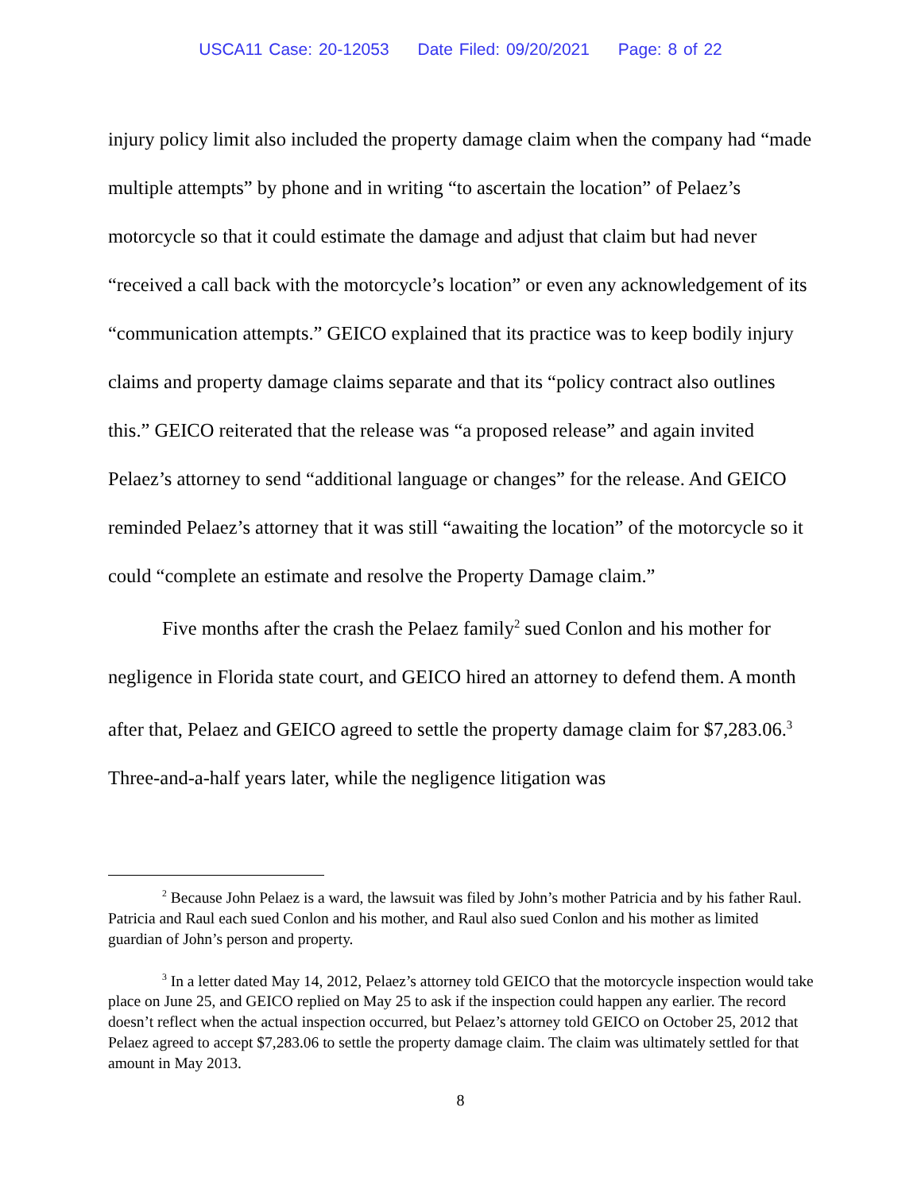USCA11 Case: 20-12053 Date Filed: 09/20/2021 Page: 8 of 22
injury policy limit also included the property damage claim when the company had “made multiple attempts” by phone and in writing “to ascertain the location” of Pelaez’s motorcycle so that it could estimate the damage and adjust that claim but had never “received a call back with the motorcycle’s location” or even any acknowledgement of its “communication attempts.” GEICO explained that its practice was to keep bodily injury claims and property damage claims separate and that its “policy contract also outlines this.” GEICO reiterated that the release was “a proposed release” and again invited Pelaez’s attorney to send “additional language or changes” for the release. And GEICO reminded Pelaez’s attorney that it was still “awaiting the location” of the motorcycle so it could “complete an estimate and resolve the Property Damage claim.”
Five months after the crash the Pelaez family<sup>2</sup> sued Conlon and his mother for negligence in Florida state court, and GEICO hired an attorney to defend them. A month after that, Pelaez and GEICO agreed to settle the property damage claim for $7,283.06.<sup>3</sup> Three-and-a-half years later, while the negligence litigation was
<sup>2</sup> Because John Pelaez is a ward, the lawsuit was filed by John’s mother Patricia and by his father Raul. Patricia and Raul each sued Conlon and his mother, and Raul also sued Conlon and his mother as limited guardian of John’s person and property.
<sup>3</sup> In a letter dated May 14, 2012, Pelaez’s attorney told GEICO that the motorcycle inspection would take place on June 25, and GEICO replied on May 25 to ask if the inspection could happen any earlier. The record doesn’t reflect when the actual inspection occurred, but Pelaez’s attorney told GEICO on October 25, 2012 that Pelaez agreed to accept $7,283.06 to settle the property damage claim. The claim was ultimately settled for that amount in May 2013.
8